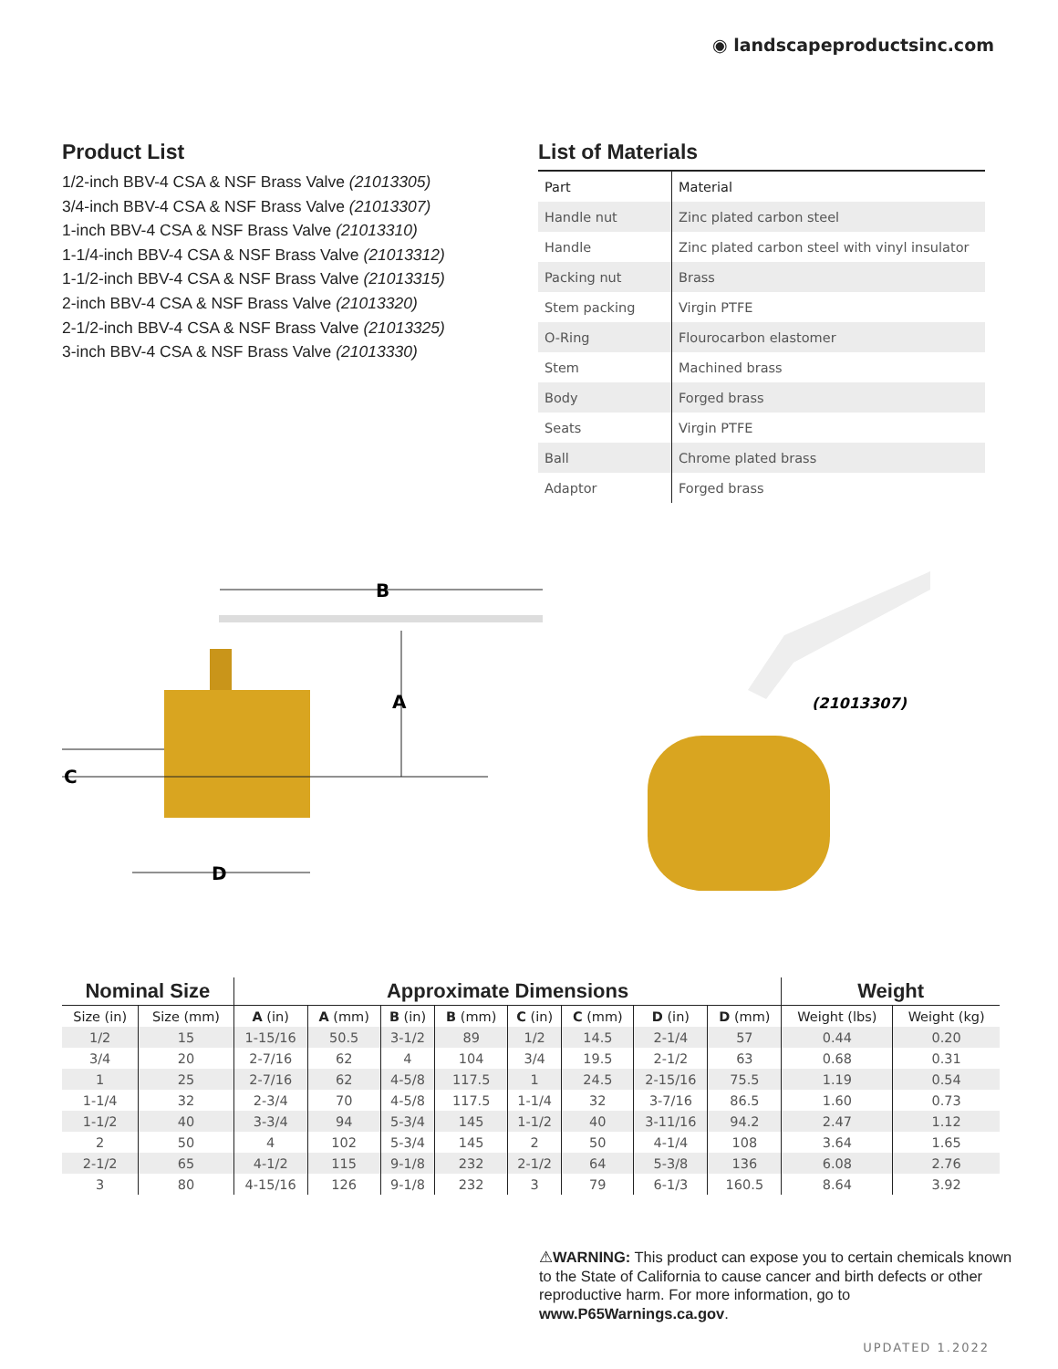◉ landscapeproductsinc.com
Product List
1/2-inch BBV-4 CSA & NSF Brass Valve (21013305)
3/4-inch BBV-4 CSA & NSF Brass Valve (21013307)
1-inch BBV-4 CSA & NSF Brass Valve (21013310)
1-1/4-inch BBV-4 CSA & NSF Brass Valve (21013312)
1-1/2-inch BBV-4 CSA & NSF Brass Valve (21013315)
2-inch BBV-4 CSA & NSF Brass Valve (21013320)
2-1/2-inch BBV-4 CSA & NSF Brass Valve (21013325)
3-inch BBV-4 CSA & NSF Brass Valve (21013330)
List of Materials
| Part | Material |
| Handle nut | Zinc plated carbon steel |
| Handle | Zinc plated carbon steel with vinyl insulator |
| Packing nut | Brass |
| Stem packing | Virgin PTFE |
| O-Ring | Flourocarbon elastomer |
| Stem | Machined brass |
| Body | Forged brass |
| Seats | Virgin PTFE |
| Ball | Chrome plated brass |
| Adaptor | Forged brass |
B
A
C
D
(21013307)
| Nominal Size | | Approximate Dimensions | | | | | | | | Weight | |
| --- | --- | --- | --- | --- | --- | --- | --- | --- | --- | --- | --- |
| Size (in) | Size (mm) | A (in) | A (mm) | B (in) | B (mm) | C (in) | C (mm) | D (in) | D (mm) | Weight (lbs) | Weight (kg) |
| 1/2 | 15 | 1-15/16 | 50.5 | 3-1/2 | 89 | 1/2 | 14.5 | 2-1/4 | 57 | 0.44 | 0.20 |
| 3/4 | 20 | 2-7/16 | 62 | 4 | 104 | 3/4 | 19.5 | 2-1/2 | 63 | 0.68 | 0.31 |
| 1 | 25 | 2-7/16 | 62 | 4-5/8 | 117.5 | 1 | 24.5 | 2-15/16 | 75.5 | 1.19 | 0.54 |
| 1-1/4 | 32 | 2-3/4 | 70 | 4-5/8 | 117.5 | 1-1/4 | 32 | 3-7/16 | 86.5 | 1.60 | 0.73 |
| 1-1/2 | 40 | 3-3/4 | 94 | 5-3/4 | 145 | 1-1/2 | 40 | 3-11/16 | 94.2 | 2.47 | 1.12 |
| 2 | 50 | 4 | 102 | 5-3/4 | 145 | 2 | 50 | 4-1/4 | 108 | 3.64 | 1.65 |
| 2-1/2 | 65 | 4-1/2 | 115 | 9-1/8 | 232 | 2-1/2 | 64 | 5-3/8 | 136 | 6.08 | 2.76 |
| 3 | 80 | 4-15/16 | 126 | 9-1/8 | 232 | 3 | 79 | 6-1/3 | 160.5 | 8.64 | 3.92 |
⚠WARNING: This product can expose you to certain chemicals known to the State of California to cause cancer and birth defects or other reproductive harm. For more information, go to www.P65Warnings.ca.gov.
UPDATED 1.2022